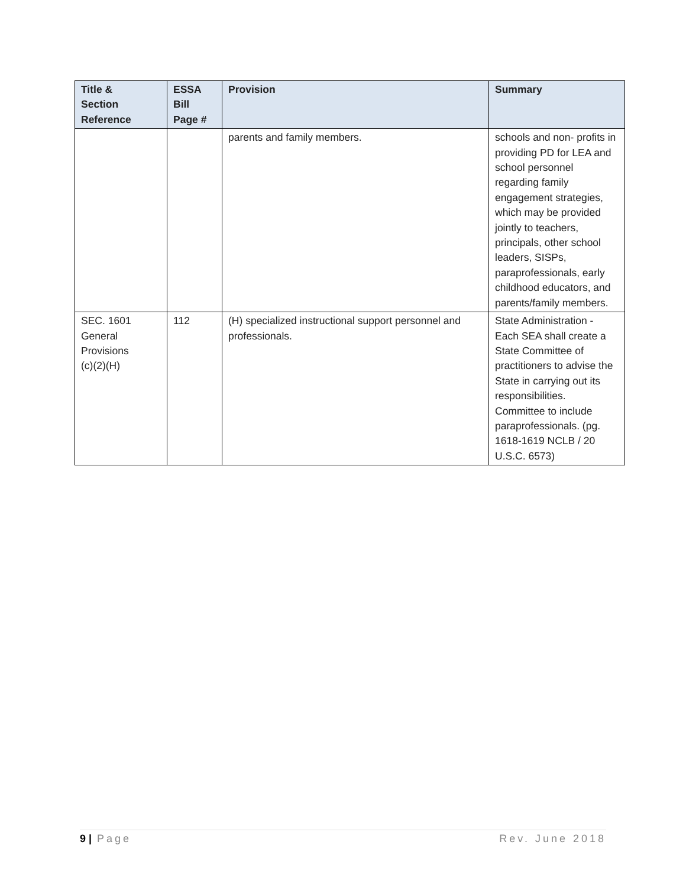| Title & Section Reference | ESSA Bill Page # | Provision | Summary |
| --- | --- | --- | --- |
| | | parents and family members. | schools and non- profits in providing PD for LEA and school personnel regarding family engagement strategies, which may be provided jointly to teachers, principals, other school leaders, SISPs, paraprofessionals, early childhood educators, and parents/family members. |
| SEC. 1601 General Provisions (c)(2)(H) | 112 | (H) specialized instructional support personnel and professionals. | State Administration - Each SEA shall create a State Committee of practitioners to advise the State in carrying out its responsibilities. Committee to include paraprofessionals. (pg. 1618-1619 NCLB / 20 U.S.C. 6573) |
9 | Page Rev. June 2018